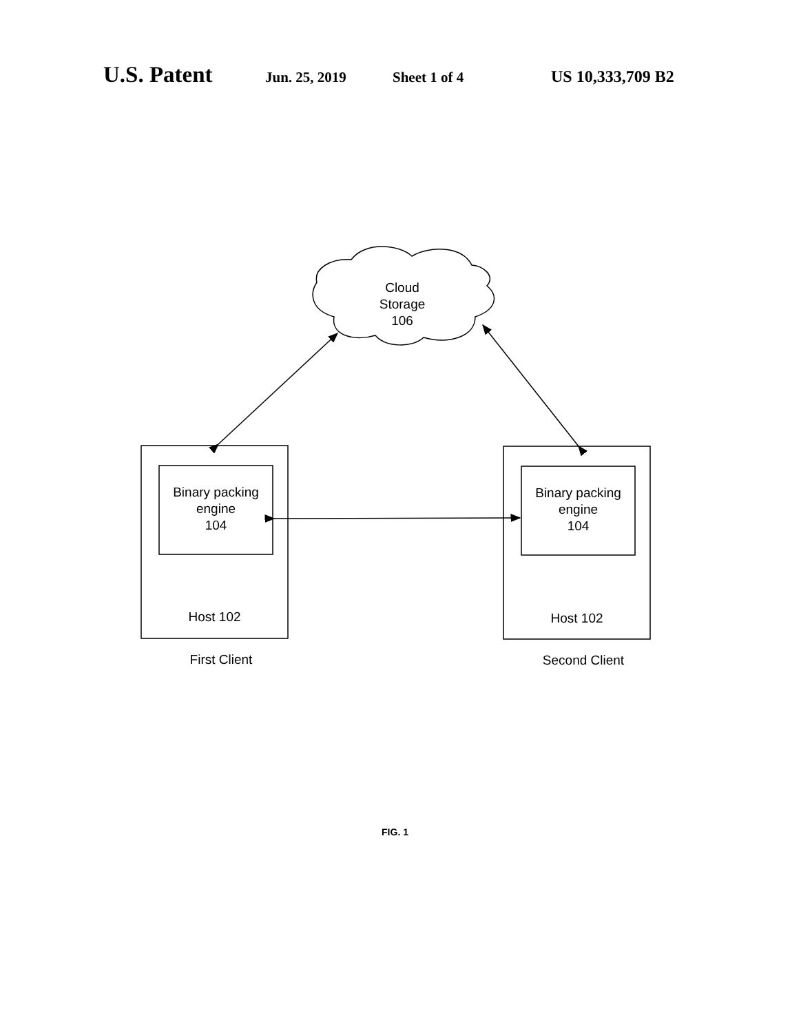U.S. Patent Jun. 25, 2019 Sheet 1 of 4 US 10,333,709 B2
Cloud
Storage
106
Binary packing
engine
104
Binary packing
engine
104
Host 102 Host 102
First Client Second Client
FIG. 1